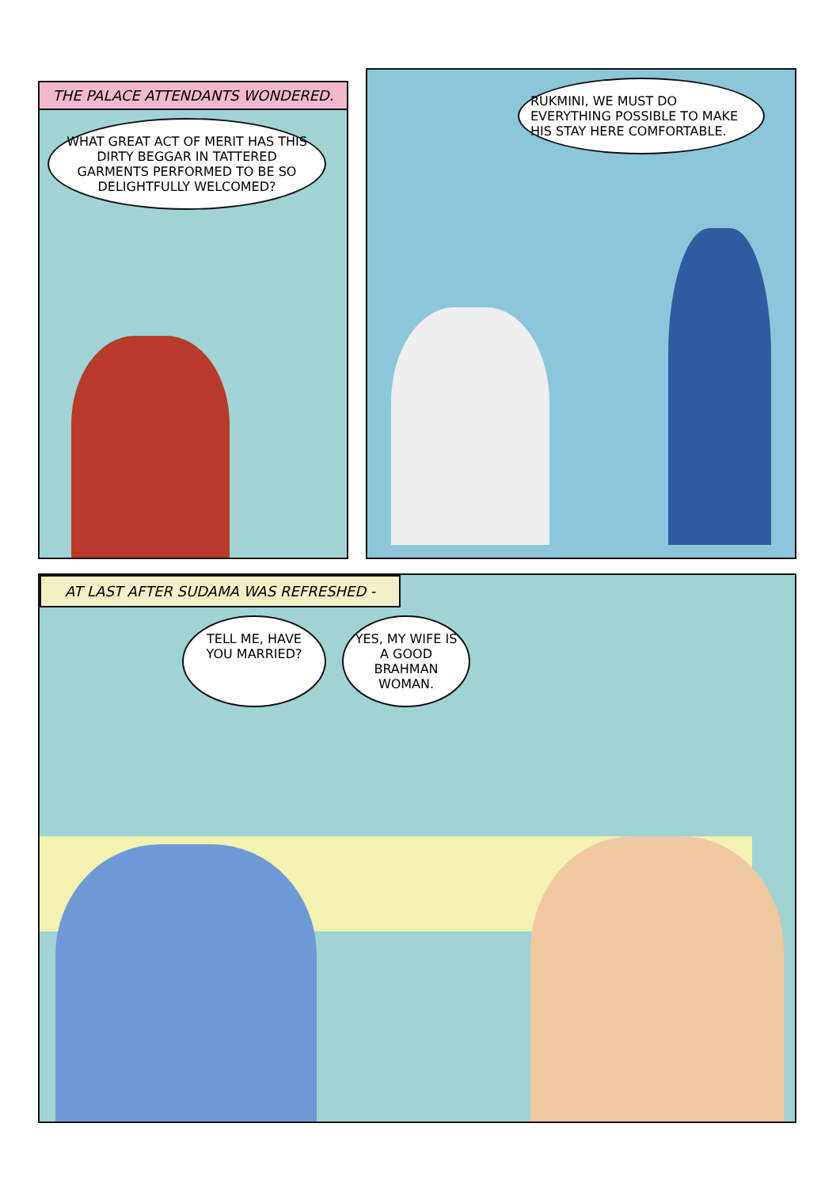THE PALACE ATTENDANTS WONDERED.
WHAT GREAT ACT OF MERIT HAS THIS DIRTY BEGGAR IN TATTERED GARMENTS PERFORMED TO BE SO DELIGHTFULLY WELCOMED?
RUKMINI, WE MUST DO EVERYTHING POSSIBLE TO MAKE HIS STAY HERE COMFORTABLE.
AT LAST AFTER SUDAMA WAS REFRESHED -
TELL ME, HAVE YOU MARRIED?
YES, MY WIFE IS A GOOD BRAHMAN WOMAN.